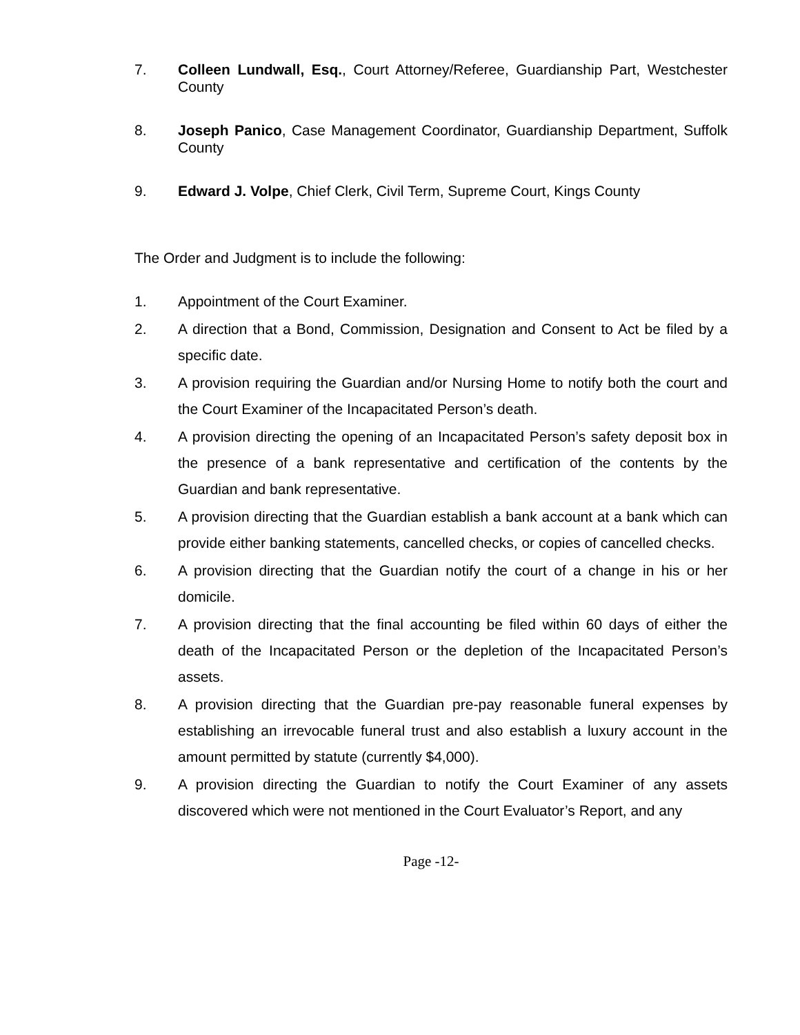7. Colleen Lundwall, Esq., Court Attorney/Referee, Guardianship Part, Westchester County
8. Joseph Panico, Case Management Coordinator, Guardianship Department, Suffolk County
9. Edward J. Volpe, Chief Clerk, Civil Term, Supreme Court, Kings County
The Order and Judgment is to include the following:
1. Appointment of the Court Examiner.
2. A direction that a Bond, Commission, Designation and Consent to Act be filed by a specific date.
3. A provision requiring the Guardian and/or Nursing Home to notify both the court and the Court Examiner of the Incapacitated Person’s death.
4. A provision directing the opening of an Incapacitated Person’s safety deposit box in the presence of a bank representative and certification of the contents by the Guardian and bank representative.
5. A provision directing that the Guardian establish a bank account at a bank which can provide either banking statements, cancelled checks, or copies of cancelled checks.
6. A provision directing that the Guardian notify the court of a change in his or her domicile.
7. A provision directing that the final accounting be filed within 60 days of either the death of the Incapacitated Person or the depletion of the Incapacitated Person’s assets.
8. A provision directing that the Guardian pre-pay reasonable funeral expenses by establishing an irrevocable funeral trust and also establish a luxury account in the amount permitted by statute (currently $4,000).
9. A provision directing the Guardian to notify the Court Examiner of any assets discovered which were not mentioned in the Court Evaluator’s Report, and any
Page -12-